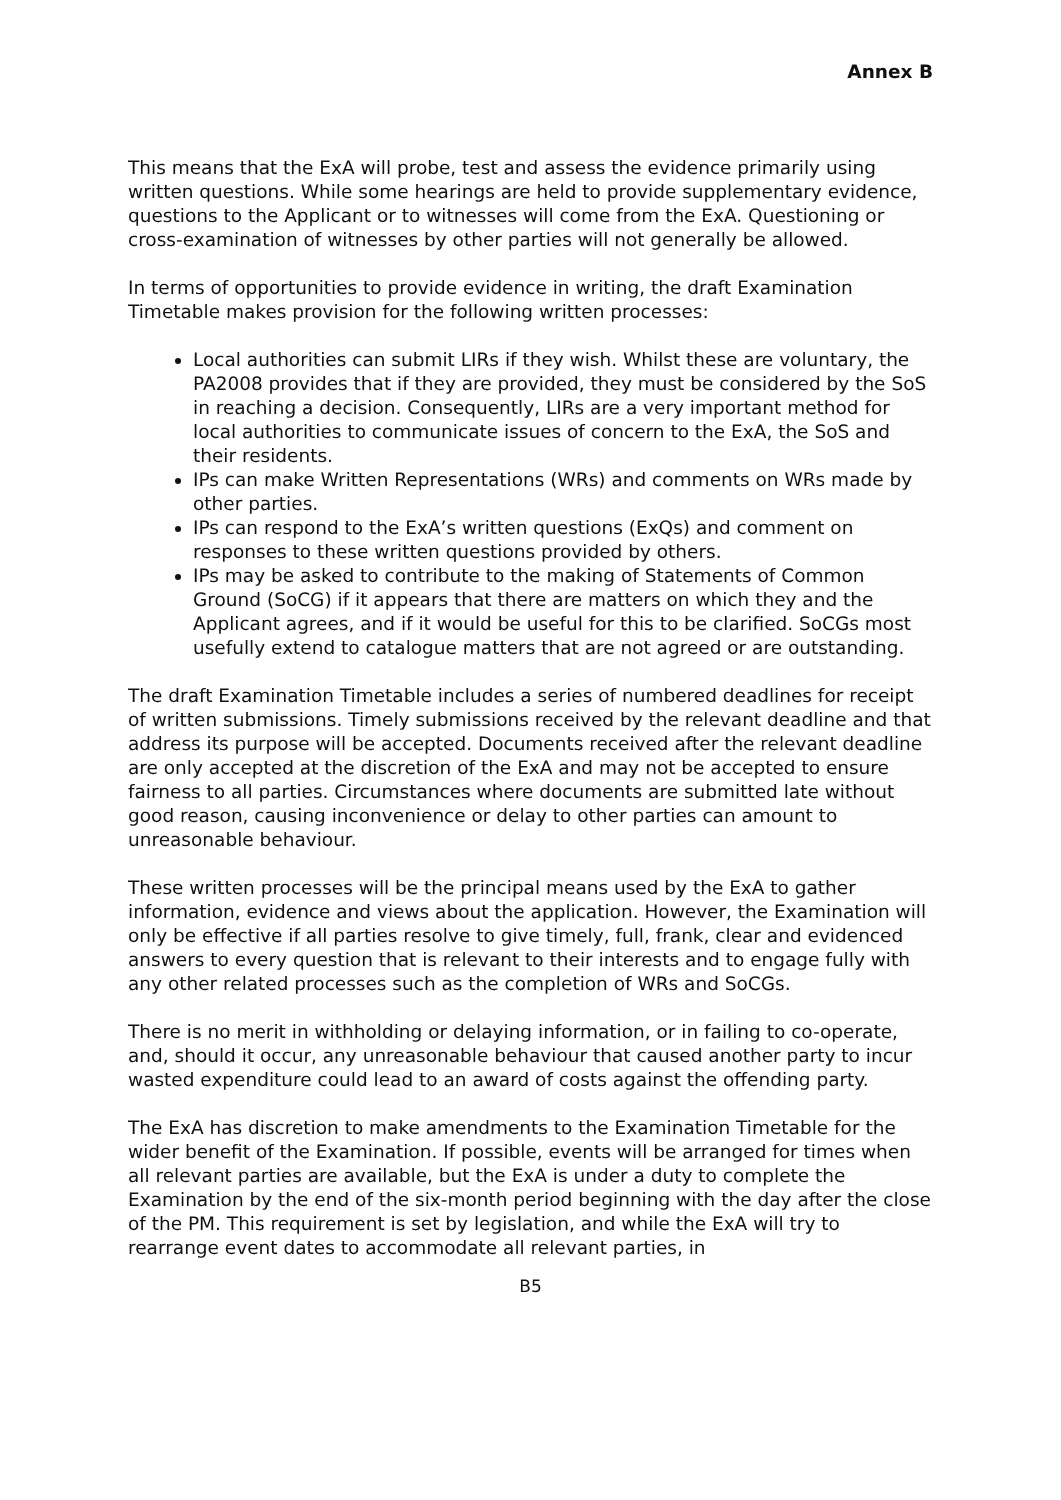Annex B
This means that the ExA will probe, test and assess the evidence primarily using written questions. While some hearings are held to provide supplementary evidence, questions to the Applicant or to witnesses will come from the ExA. Questioning or cross-examination of witnesses by other parties will not generally be allowed.
In terms of opportunities to provide evidence in writing, the draft Examination Timetable makes provision for the following written processes:
Local authorities can submit LIRs if they wish. Whilst these are voluntary, the PA2008 provides that if they are provided, they must be considered by the SoS in reaching a decision. Consequently, LIRs are a very important method for local authorities to communicate issues of concern to the ExA, the SoS and their residents.
IPs can make Written Representations (WRs) and comments on WRs made by other parties.
IPs can respond to the ExA’s written questions (ExQs) and comment on responses to these written questions provided by others.
IPs may be asked to contribute to the making of Statements of Common Ground (SoCG) if it appears that there are matters on which they and the Applicant agrees, and if it would be useful for this to be clarified. SoCGs most usefully extend to catalogue matters that are not agreed or are outstanding.
The draft Examination Timetable includes a series of numbered deadlines for receipt of written submissions. Timely submissions received by the relevant deadline and that address its purpose will be accepted. Documents received after the relevant deadline are only accepted at the discretion of the ExA and may not be accepted to ensure fairness to all parties. Circumstances where documents are submitted late without good reason, causing inconvenience or delay to other parties can amount to unreasonable behaviour.
These written processes will be the principal means used by the ExA to gather information, evidence and views about the application. However, the Examination will only be effective if all parties resolve to give timely, full, frank, clear and evidenced answers to every question that is relevant to their interests and to engage fully with any other related processes such as the completion of WRs and SoCGs.
There is no merit in withholding or delaying information, or in failing to co-operate, and, should it occur, any unreasonable behaviour that caused another party to incur wasted expenditure could lead to an award of costs against the offending party.
The ExA has discretion to make amendments to the Examination Timetable for the wider benefit of the Examination. If possible, events will be arranged for times when all relevant parties are available, but the ExA is under a duty to complete the Examination by the end of the six-month period beginning with the day after the close of the PM. This requirement is set by legislation, and while the ExA will try to rearrange event dates to accommodate all relevant parties, in
B5